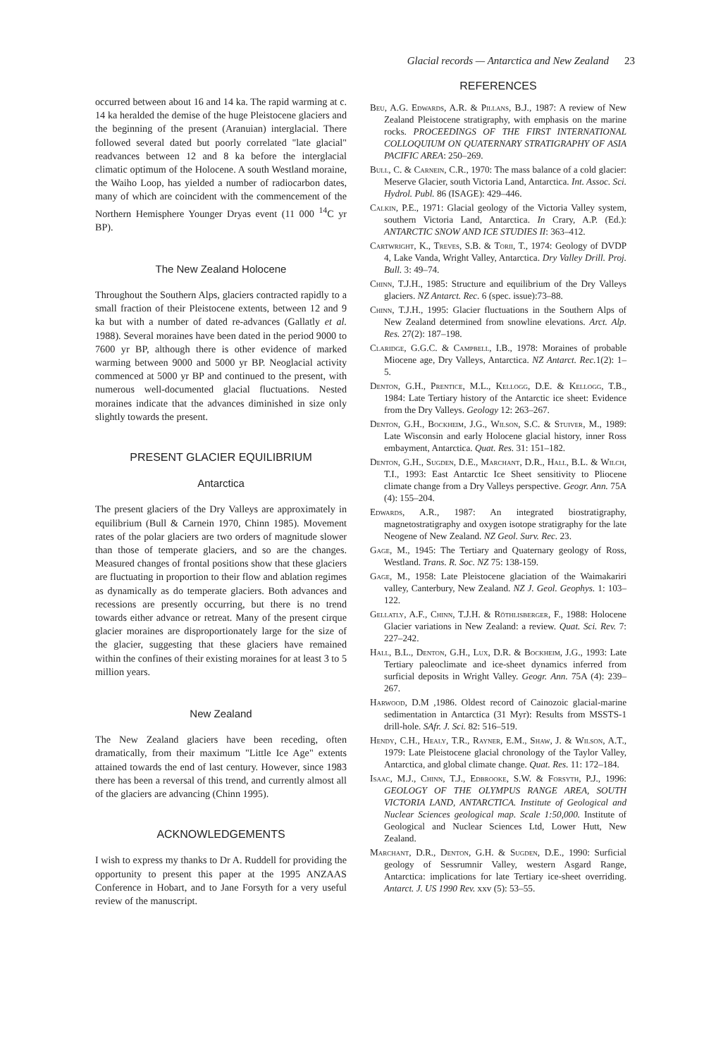Glacial records — Antarctica and New Zealand 23
occurred between about 16 and 14 ka. The rapid warming at c. 14 ka heralded the demise of the huge Pleistocene glaciers and the beginning of the present (Aranuian) interglacial. There followed several dated but poorly correlated "late glacial" readvances between 12 and 8 ka before the interglacial climatic optimum of the Holocene. A south Westland moraine, the Waiho Loop, has yielded a number of radiocarbon dates, many of which are coincident with the commencement of the Northern Hemisphere Younger Dryas event (11 000 <sup>14</sup>C yr BP).
The New Zealand Holocene
Throughout the Southern Alps, glaciers contracted rapidly to a small fraction of their Pleistocene extents, between 12 and 9 ka but with a number of dated re-advances (Gallatly et al. 1988). Several moraines have been dated in the period 9000 to 7600 yr BP, although there is other evidence of marked warming between 9000 and 5000 yr BP. Neoglacial activity commenced at 5000 yr BP and continued to the present, with numerous well-documented glacial fluctuations. Nested moraines indicate that the advances diminished in size only slightly towards the present.
PRESENT GLACIER EQUILIBRIUM
Antarctica
The present glaciers of the Dry Valleys are approximately in equilibrium (Bull & Carnein 1970, Chinn 1985). Movement rates of the polar glaciers are two orders of magnitude slower than those of temperate glaciers, and so are the changes. Measured changes of frontal positions show that these glaciers are fluctuating in proportion to their flow and ablation regimes as dynamically as do temperate glaciers. Both advances and recessions are presently occurring, but there is no trend towards either advance or retreat. Many of the present cirque glacier moraines are disproportionately large for the size of the glacier, suggesting that these glaciers have remained within the confines of their existing moraines for at least 3 to 5 million years.
New Zealand
The New Zealand glaciers have been receding, often dramatically, from their maximum "Little Ice Age" extents attained towards the end of last century. However, since 1983 there has been a reversal of this trend, and currently almost all of the glaciers are advancing (Chinn 1995).
ACKNOWLEDGEMENTS
I wish to express my thanks to Dr A. Ruddell for providing the opportunity to present this paper at the 1995 ANZAAS Conference in Hobart, and to Jane Forsyth for a very useful review of the manuscript.
REFERENCES
Beu, A.G. Edwards, A.R. & Pillans, B.J., 1987: A review of New Zealand Pleistocene stratigraphy, with emphasis on the marine rocks. PROCEEDINGS OF THE FIRST INTERNATIONAL COLLOQUIUM ON QUATERNARY STRATIGRAPHY OF ASIA PACIFIC AREA: 250–269.
Bull, C. & Carnein, C.R., 1970: The mass balance of a cold glacier: Meserve Glacier, south Victoria Land, Antarctica. Int. Assoc. Sci. Hydrol. Publ. 86 (ISAGE): 429–446.
Calkin, P.E., 1971: Glacial geology of the Victoria Valley system, southern Victoria Land, Antarctica. In Crary, A.P. (Ed.): ANTARCTIC SNOW AND ICE STUDIES II: 363–412.
Cartwright, K., Treves, S.B. & Torii, T., 1974: Geology of DVDP 4, Lake Vanda, Wright Valley, Antarctica. Dry Valley Drill. Proj. Bull. 3: 49–74.
Chinn, T.J.H., 1985: Structure and equilibrium of the Dry Valleys glaciers. NZ Antarct. Rec. 6 (spec. issue):73–88.
Chinn, T.J.H., 1995: Glacier fluctuations in the Southern Alps of New Zealand determined from snowline elevations. Arct. Alp. Res. 27(2): 187–198.
Claridge, G.G.C. & Campbell, I.B., 1978: Moraines of probable Miocene age, Dry Valleys, Antarctica. NZ Antarct. Rec. 1(2): 1–5.
Denton, G.H., Prentice, M.L., Kellogg, D.E. & Kellogg, T.B., 1984: Late Tertiary history of the Antarctic ice sheet: Evidence from the Dry Valleys. Geology 12: 263–267.
Denton, G.H., Bockheim, J.G., Wilson, S.C. & Stuiver, M., 1989: Late Wisconsin and early Holocene glacial history, inner Ross embayment, Antarctica. Quat. Res. 31: 151–182.
Denton, G.H., Sugden, D.E., Marchant, D.R., Hall, B.L. & Wilch, T.I., 1993: East Antarctic Ice Sheet sensitivity to Pliocene climate change from a Dry Valleys perspective. Geogr. Ann. 75A (4): 155–204.
Edwards, A.R., 1987: An integrated biostratigraphy, magnetostratigraphy and oxygen isotope stratigraphy for the late Neogene of New Zealand. NZ Geol. Surv. Rec. 23.
Gage, M., 1945: The Tertiary and Quaternary geology of Ross, Westland. Trans. R. Soc. NZ 75: 138-159.
Gage, M., 1958: Late Pleistocene glaciation of the Waimakariri valley, Canterbury, New Zealand. NZ J. Geol. Geophys. 1: 103–122.
Gellatly, A.F., Chinn, T.J.H. & Röthlisberger, F., 1988: Holocene Glacier variations in New Zealand: a review. Quat. Sci. Rev. 7: 227–242.
Hall, B.L., Denton, G.H., Lux, D.R. & Bockheim, J.G., 1993: Late Tertiary paleoclimate and ice-sheet dynamics inferred from surficial deposits in Wright Valley. Geogr. Ann. 75A (4): 239–267.
Harwood, D.M ,1986. Oldest record of Cainozoic glacial-marine sedimentation in Antarctica (31 Myr): Results from MSSTS-1 drill-hole. SAfr. J. Sci. 82: 516–519.
Hendy, C.H., Healy, T.R., Rayner, E.M., Shaw, J. & Wilson, A.T., 1979: Late Pleistocene glacial chronology of the Taylor Valley, Antarctica, and global climate change. Quat. Res. 11: 172–184.
Isaac, M.J., Chinn, T.J., Edbrooke, S.W. & Forsyth, P.J., 1996: GEOLOGY OF THE OLYMPUS RANGE AREA, SOUTH VICTORIA LAND, ANTARCTICA. Institute of Geological and Nuclear Sciences geological map. Scale 1:50,000. Institute of Geological and Nuclear Sciences Ltd, Lower Hutt, New Zealand.
Marchant, D.R., Denton, G.H. & Sugden, D.E., 1990: Surficial geology of Sessrumnir Valley, western Asgard Range, Antarctica: implications for late Tertiary ice-sheet overriding. Antarct. J. US 1990 Rev. xxv (5): 53–55.